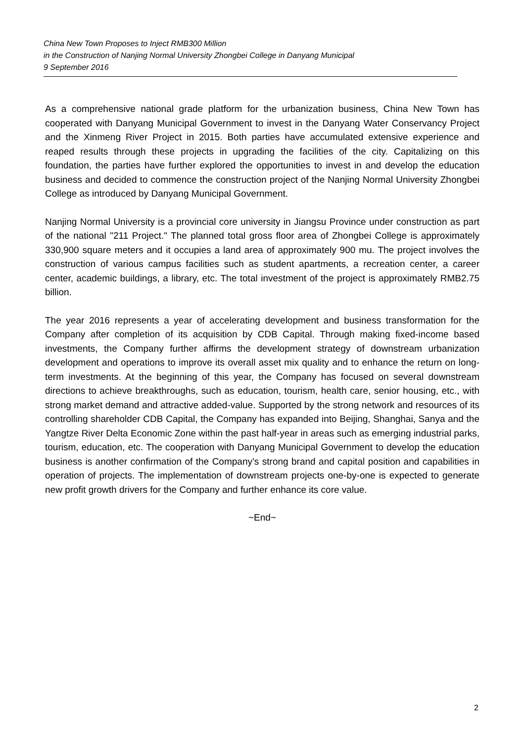China New Town Proposes to Inject RMB300 Million
in the Construction of Nanjing Normal University Zhongbei College in Danyang Municipal
9 September 2016
As a comprehensive national grade platform for the urbanization business, China New Town has cooperated with Danyang Municipal Government to invest in the Danyang Water Conservancy Project and the Xinmeng River Project in 2015. Both parties have accumulated extensive experience and reaped results through these projects in upgrading the facilities of the city. Capitalizing on this foundation, the parties have further explored the opportunities to invest in and develop the education business and decided to commence the construction project of the Nanjing Normal University Zhongbei College as introduced by Danyang Municipal Government.
Nanjing Normal University is a provincial core university in Jiangsu Province under construction as part of the national "211 Project." The planned total gross floor area of Zhongbei College is approximately 330,900 square meters and it occupies a land area of approximately 900 mu. The project involves the construction of various campus facilities such as student apartments, a recreation center, a career center, academic buildings, a library, etc. The total investment of the project is approximately RMB2.75 billion.
The year 2016 represents a year of accelerating development and business transformation for the Company after completion of its acquisition by CDB Capital. Through making fixed-income based investments, the Company further affirms the development strategy of downstream urbanization development and operations to improve its overall asset mix quality and to enhance the return on long-term investments. At the beginning of this year, the Company has focused on several downstream directions to achieve breakthroughs, such as education, tourism, health care, senior housing, etc., with strong market demand and attractive added-value. Supported by the strong network and resources of its controlling shareholder CDB Capital, the Company has expanded into Beijing, Shanghai, Sanya and the Yangtze River Delta Economic Zone within the past half-year in areas such as emerging industrial parks, tourism, education, etc. The cooperation with Danyang Municipal Government to develop the education business is another confirmation of the Company’s strong brand and capital position and capabilities in operation of projects. The implementation of downstream projects one-by-one is expected to generate new profit growth drivers for the Company and further enhance its core value.
~End~
2